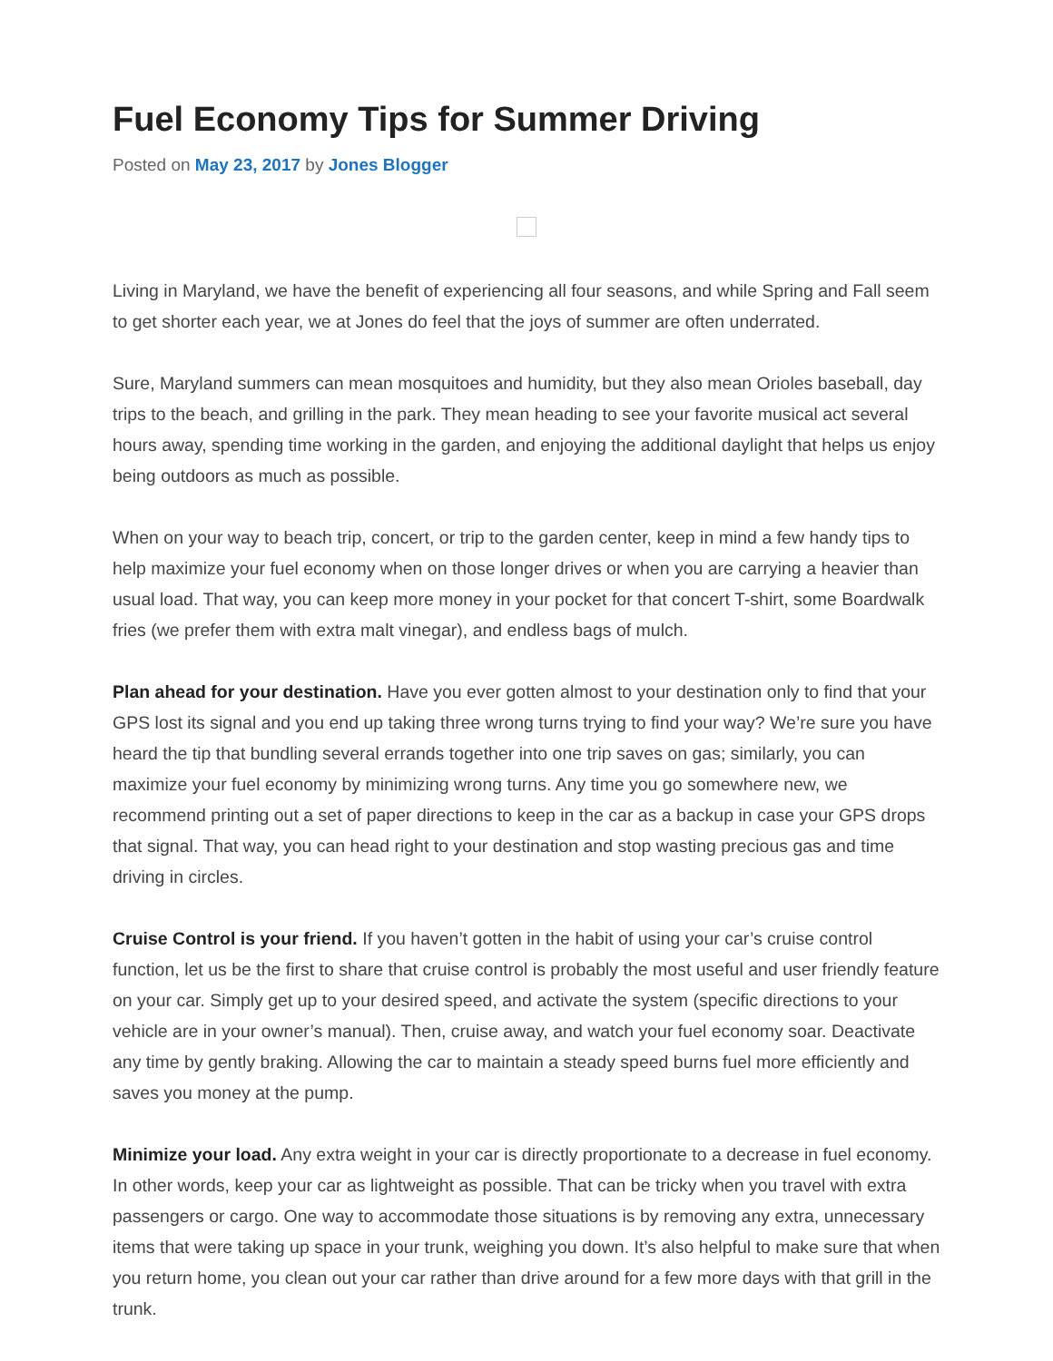Fuel Economy Tips for Summer Driving
Posted on May 23, 2017 by Jones Blogger
Living in Maryland, we have the benefit of experiencing all four seasons, and while Spring and Fall seem to get shorter each year, we at Jones do feel that the joys of summer are often underrated.
Sure, Maryland summers can mean mosquitoes and humidity, but they also mean Orioles baseball, day trips to the beach, and grilling in the park. They mean heading to see your favorite musical act several hours away, spending time working in the garden, and enjoying the additional daylight that helps us enjoy being outdoors as much as possible.
When on your way to beach trip, concert, or trip to the garden center, keep in mind a few handy tips to help maximize your fuel economy when on those longer drives or when you are carrying a heavier than usual load. That way, you can keep more money in your pocket for that concert T-shirt, some Boardwalk fries (we prefer them with extra malt vinegar), and endless bags of mulch.
Plan ahead for your destination. Have you ever gotten almost to your destination only to find that your GPS lost its signal and you end up taking three wrong turns trying to find your way? We’re sure you have heard the tip that bundling several errands together into one trip saves on gas; similarly, you can maximize your fuel economy by minimizing wrong turns. Any time you go somewhere new, we recommend printing out a set of paper directions to keep in the car as a backup in case your GPS drops that signal. That way, you can head right to your destination and stop wasting precious gas and time driving in circles.
Cruise Control is your friend. If you haven’t gotten in the habit of using your car’s cruise control function, let us be the first to share that cruise control is probably the most useful and user friendly feature on your car. Simply get up to your desired speed, and activate the system (specific directions to your vehicle are in your owner’s manual). Then, cruise away, and watch your fuel economy soar. Deactivate any time by gently braking. Allowing the car to maintain a steady speed burns fuel more efficiently and saves you money at the pump.
Minimize your load. Any extra weight in your car is directly proportionate to a decrease in fuel economy. In other words, keep your car as lightweight as possible. That can be tricky when you travel with extra passengers or cargo. One way to accommodate those situations is by removing any extra, unnecessary items that were taking up space in your trunk, weighing you down. It’s also helpful to make sure that when you return home, you clean out your car rather than drive around for a few more days with that grill in the trunk.